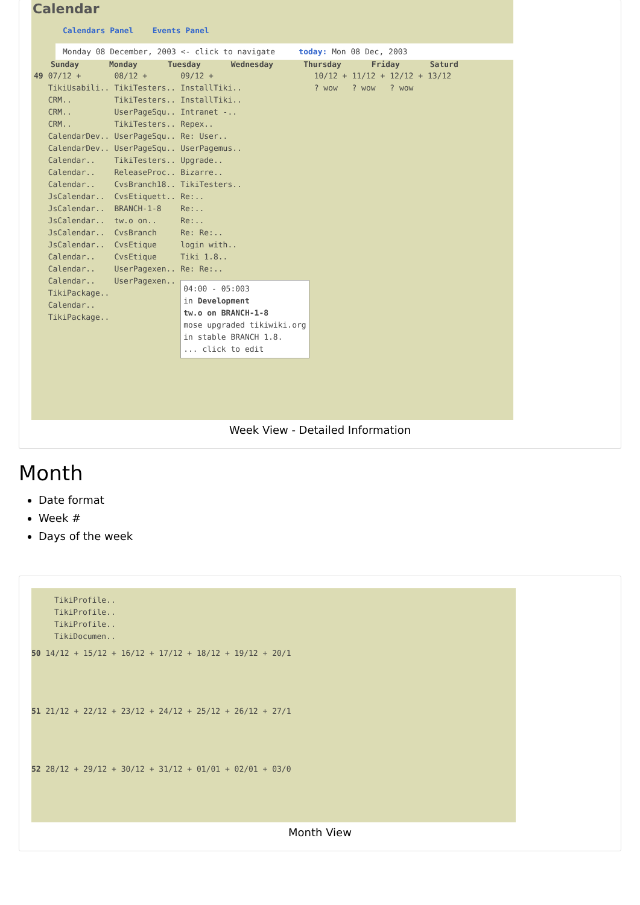Calendar
Calendars Panel Events Panel
Monday 08 December, 2003 <- click to navigate today: Mon 08 Dec, 2003
Sunday Monday Tuesday Wednesday Thursday Friday Saturd
49 07/12 +
TikiUsabili..
CRM..
CRM..
CRM..
CalendarDev..
CalendarDev..
Calendar..
Calendar..
Calendar..
JsCalendar..
JsCalendar..
JsCalendar..
JsCalendar..
JsCalendar..
Calendar..
Calendar..
Calendar..
TikiPackage..
Calendar..
TikiPackage..
08/12 +
TikiTesters..
TikiTesters..
UserPageSqu..
TikiTesters..
UserPageSqu..
UserPageSqu..
TikiTesters..
ReleaseProc..
CvsBranch18..
CvsEtiquett..
BRANCH-1-8
tw.o on..
CvsBranch
CvsEtique
CvsEtique
UserPagexen..
UserPagexen..
09/12 +
InstallTiki..
InstallTiki..
Intranet -..
Repex..
Re: User..
UserPagemus..
Upgrade..
Bizarre..
TikiTesters..
Re:..
Re:..
Re:..
Re: Re:..
login with..
Tiki 1.8..
Re: Re:..
04:00 - 05:003
in Development
tw.o on BRANCH-1-8
mose upgraded tikiwiki.org
in stable BRANCH 1.8.
... click to edit
10/12 +
? wow
11/12 +
? wow
12/12 +
? wow
13/12
Week View - Detailed Information
Month
Date format
Week #
Days of the week
TikiProfile..
TikiProfile..
TikiProfile..
TikiDocumen..
50 14/12 + 15/12 + 16/12 + 17/12 + 18/12 + 19/12 + 20/1
51 21/12 + 22/12 + 23/12 + 24/12 + 25/12 + 26/12 + 27/1
52 28/12 + 29/12 + 30/12 + 31/12 + 01/01 + 02/01 + 03/0
Month View